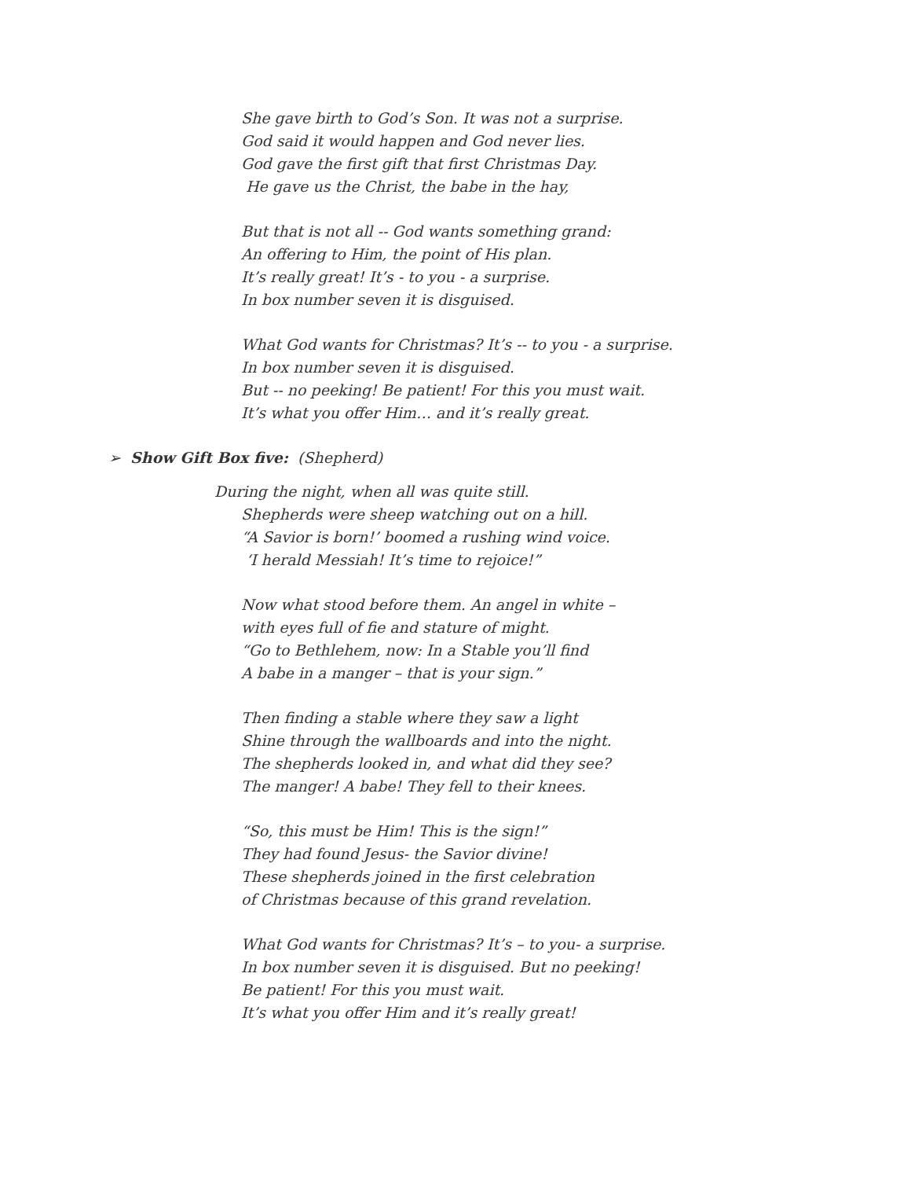She gave birth to God’s Son. It was not a surprise.
God said it would happen and God never lies.
God gave the first gift that first Christmas Day.
He gave us the Christ, the babe in the hay,
But that is not all -- God wants something grand:
An offering to Him, the point of His plan.
It’s really great! It’s - to you - a surprise.
In box number seven it is disguised.
What God wants for Christmas? It’s -- to you - a surprise.
In box number seven it is disguised.
But -- no peeking! Be patient! For this you must wait.
It’s what you offer Him… and it’s really great.
➢ Show Gift Box five: (Shepherd)
During the night, when all was quite still.
Shepherds were sheep watching out on a hill.
“A Savior is born!’ boomed a rushing wind voice.
‘I herald Messiah! It’s time to rejoice!”
Now what stood before them. An angel in white –
with eyes full of fie and stature of might.
“Go to Bethlehem, now: In a Stable you’ll find
A babe in a manger – that is your sign.”
Then finding a stable where they saw a light
Shine through the wallboards and into the night.
The shepherds looked in, and what did they see?
The manger! A babe! They fell to their knees.
“So, this must be Him! This is the sign!”
They had found Jesus- the Savior divine!
These shepherds joined in the first celebration
of Christmas because of this grand revelation.
What God wants for Christmas? It’s – to you- a surprise.
In box number seven it is disguised. But no peeking!
Be patient! For this you must wait.
It’s what you offer Him and it’s really great!